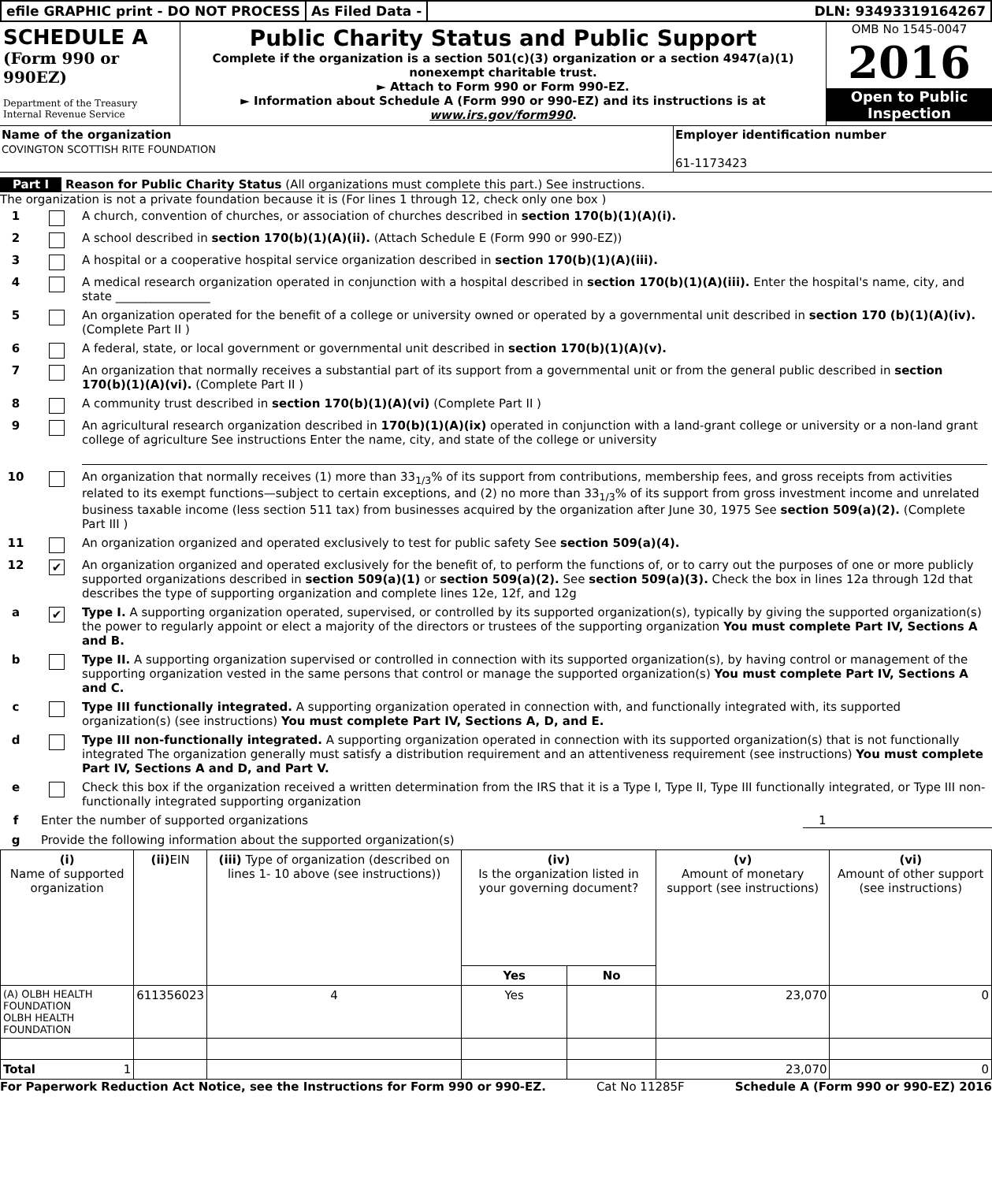efile GRAPHIC print - DO NOT PROCESS
As Filed Data - DLN: 93493319164267
SCHEDULE A
(Form 990 or 990EZ)
Department of the Treasury Internal Revenue Service
Public Charity Status and Public Support
Complete if the organization is a section 501(c)(3) organization or a section 4947(a)(1) nonexempt charitable trust.
► Attach to Form 990 or Form 990-EZ.
► Information about Schedule A (Form 990 or 990-EZ) and its instructions is at www.irs.gov/form990.
OMB No 1545-0047
2016
Open to Public Inspection
Name of the organization
COVINGTON SCOTTISH RITE FOUNDATION
Employer identification number
61-1173423
Part I Reason for Public Charity Status (All organizations must complete this part.) See instructions.
The organization is not a private foundation because it is (For lines 1 through 12, check only one box )
1 A church, convention of churches, or association of churches described in section 170(b)(1)(A)(i).
2 A school described in section 170(b)(1)(A)(ii). (Attach Schedule E (Form 990 or 990-EZ))
3 A hospital or a cooperative hospital service organization described in section 170(b)(1)(A)(iii).
4 A medical research organization operated in conjunction with a hospital described in section 170(b)(1)(A)(iii). Enter the hospital's name, city, and state ________________
5 An organization operated for the benefit of a college or university owned or operated by a governmental unit described in section 170 (b)(1)(A)(iv). (Complete Part II )
6 A federal, state, or local government or governmental unit described in section 170(b)(1)(A)(v).
7 An organization that normally receives a substantial part of its support from a governmental unit or from the general public described in section 170(b)(1)(A)(vi). (Complete Part II )
8 A community trust described in section 170(b)(1)(A)(vi) (Complete Part II )
9 An agricultural research organization described in 170(b)(1)(A)(ix) operated in conjunction with a land-grant college or university or a non-land grant college of agriculture See instructions Enter the name, city, and state of the college or university
10 An organization that normally receives (1) more than 33<sub>1/3</sub>% of its support from contributions, membership fees, and gross receipts from activities related to its exempt functions—subject to certain exceptions, and (2) no more than 33<sub>1/3</sub>% of its support from gross investment income and unrelated business taxable income (less section 511 tax) from businesses acquired by the organization after June 30, 1975 See section 509(a)(2). (Complete Part III )
11 An organization organized and operated exclusively to test for public safety See section 509(a)(4).
12
✔
An organization organized and operated exclusively for the benefit of, to perform the functions of, or to carry out the purposes of one or more publicly supported organizations described in section 509(a)(1) or section 509(a)(2). See section 509(a)(3). Check the box in lines 12a through 12d that describes the type of supporting organization and complete lines 12e, 12f, and 12g
a
✔
Type I. A supporting organization operated, supervised, or controlled by its supported organization(s), typically by giving the supported organization(s) the power to regularly appoint or elect a majority of the directors or trustees of the supporting organization You must complete Part IV, Sections A and B.
b Type II. A supporting organization supervised or controlled in connection with its supported organization(s), by having control or management of the supporting organization vested in the same persons that control or manage the supported organization(s) You must complete Part IV, Sections A and C.
c Type III functionally integrated. A supporting organization operated in connection with, and functionally integrated with, its supported organization(s) (see instructions) You must complete Part IV, Sections A, D, and E.
d Type III non-functionally integrated. A supporting organization operated in connection with its supported organization(s) that is not functionally integrated The organization generally must satisfy a distribution requirement and an attentiveness requirement (see instructions) You must complete Part IV, Sections A and D, and Part V.
e Check this box if the organization received a written determination from the IRS that it is a Type I, Type II, Type III functionally integrated, or Type III non-functionally integrated supporting organization
f Enter the number of supported organizations
1
g Provide the following information about the supported organization(s)
| (i) Name of supported organization | (ii) EIN | (iii) Type of organization (described on lines 1- 10 above (see instructions)) | (iv) Is the organization listed in your governing document? | | (v) Amount of monetary support (see instructions) | (vi) Amount of other support (see instructions) |
| --- | --- | --- | --- | --- | --- | --- |
| | | | Yes | No | | |
| (A) OLBH HEALTH FOUNDATION OLBH HEALTH FOUNDATION | 611356023 | 4 | Yes | | 23,070 | 0 |
| Total 1 | | | | | 23,070 | 0 |
For Paperwork Reduction Act Notice, see the Instructions for Form 990 or 990-EZ. Cat No 11285F Schedule A (Form 990 or 990-EZ) 2016